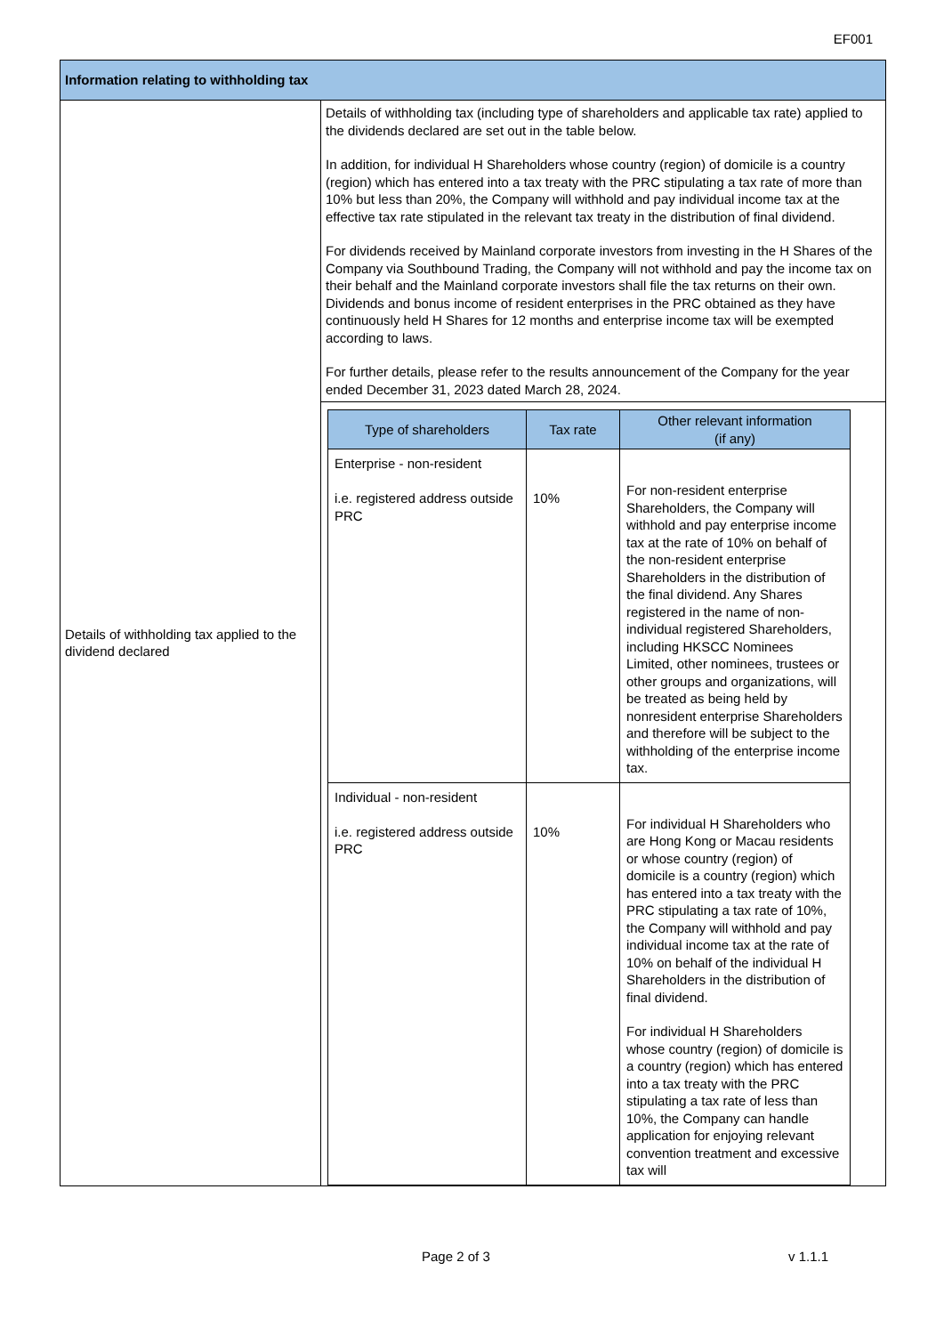EF001
| Information relating to withholding tax | |
| Details of withholding tax applied to the dividend declared | Details of withholding tax (including type of shareholders and applicable tax rate) applied to the dividends declared are set out in the table below. In addition, for individual H Shareholders whose country (region) of domicile is a country (region) which has entered into a tax treaty with the PRC stipulating a tax rate of more than 10% but less than 20%, the Company will withhold and pay individual income tax at the effective tax rate stipulated in the relevant tax treaty in the distribution of final dividend. For dividends received by Mainland corporate investors from investing in the H Shares of the Company via Southbound Trading, the Company will not withhold and pay the income tax on their behalf and the Mainland corporate investors shall file the tax returns on their own. Dividends and bonus income of resident enterprises in the PRC obtained as they have continuously held H Shares for 12 months and enterprise income tax will be exempted according to laws. For further details, please refer to the results announcement of the Company for the year ended December 31, 2023 dated March 28, 2024. |
| | / Type of shareholders / Tax rate / Other relevant information (if any) / / --- / --- / --- / / Enterprise - non-resident i.e. registered address outside PRC / 10% / For non-resident enterprise Shareholders, the Company will withhold and pay enterprise income tax at the rate of 10% on behalf of the non-resident enterprise Shareholders in the distribution of the final dividend. Any Shares registered in the name of non-individual registered Shareholders, including HKSCC Nominees Limited, other nominees, trustees or other groups and organizations, will be treated as being held by nonresident enterprise Shareholders and therefore will be subject to the withholding of the enterprise income tax. / / Individual - non-resident i.e. registered address outside PRC / 10% / For individual H Shareholders who are Hong Kong or Macau residents or whose country (region) of domicile is a country (region) which has entered into a tax treaty with the PRC stipulating a tax rate of 10%, the Company will withhold and pay individual income tax at the rate of 10% on behalf of the individual H Shareholders in the distribution of final dividend. For individual H Shareholders whose country (region) of domicile is a country (region) which has entered into a tax treaty with the PRC stipulating a tax rate of less than 10%, the Company can handle application for enjoying relevant convention treatment and excessive tax will / |
Page 2 of 3 v 1.1.1